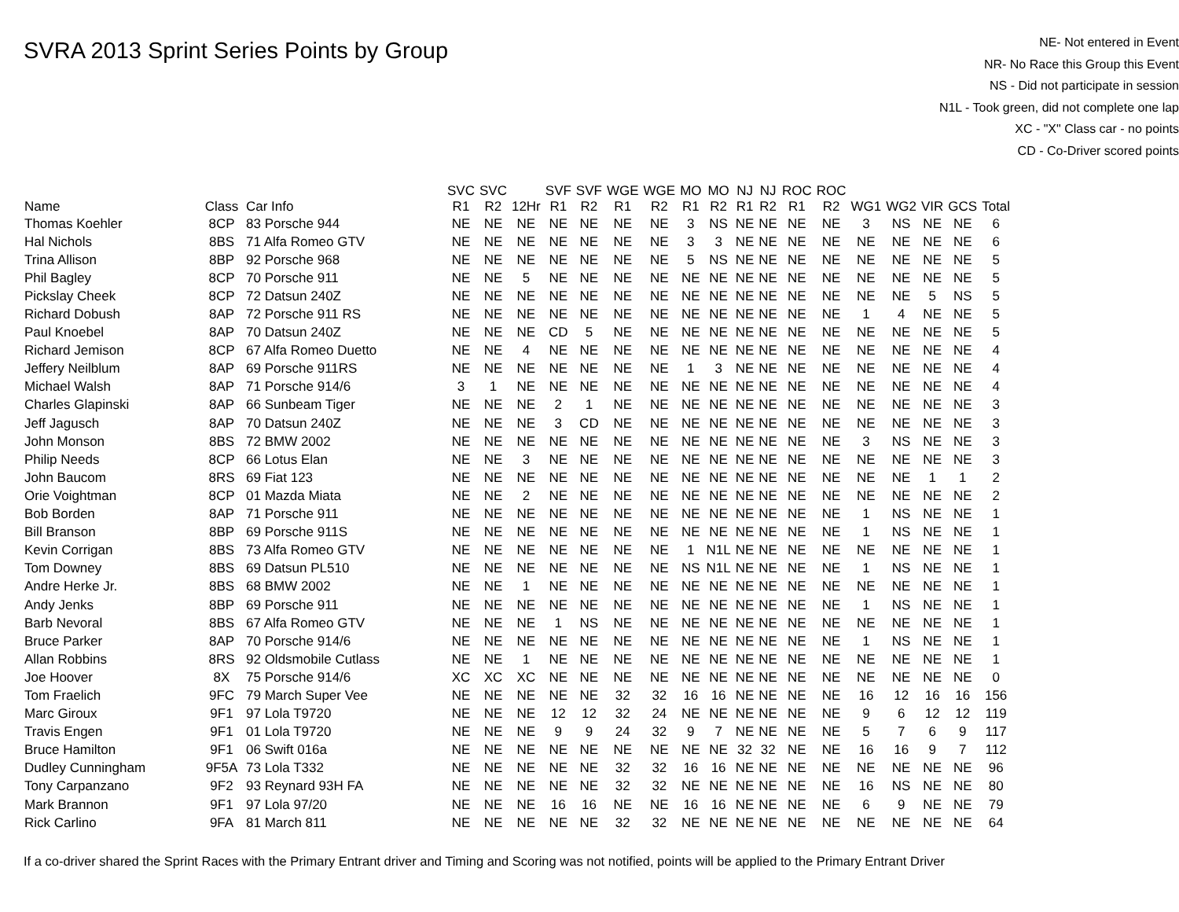SVRA 2013 Sprint Series Points by Group
NE- Not entered in Event
NR- No Race this Group this Event
NS - Did not participate in session
N1L - Took green, did not complete one lap
XC - "X" Class car - no points
CD - Co-Driver scored points
| Name | Class | Car Info | SVC R1 | SVC R2 | 12Hr | SVF R1 | SVF R2 | WGE R1 | WGE R2 | MO R1 | MO R2 | NJ R1 | NJ R2 | ROC R1 | ROC R2 | WG1 | WG2 | VIR | GCS | Total |
| --- | --- | --- | --- | --- | --- | --- | --- | --- | --- | --- | --- | --- | --- | --- | --- | --- | --- | --- | --- | --- |
| Thomas Koehler | 8CP | 83 Porsche 944 | NE | NE | NE | NE | NE | NE | NE | 3 | NS | NE | NE | NE | NE | 3 | NS | NE | NE | 6 |
| Hal Nichols | 8BS | 71 Alfa Romeo GTV | NE | NE | NE | NE | NE | NE | NE | 3 | 3 | NE | NE | NE | NE | NE | NE | NE | NE | 6 |
| Trina Allison | 8BP | 92 Porsche 968 | NE | NE | NE | NE | NE | NE | NE | 5 | NS | NE | NE | NE | NE | NE | NE | NE | NE | 5 |
| Phil Bagley | 8CP | 70 Porsche 911 | NE | NE | 5 | NE | NE | NE | NE | NE | NE | NE | NE | NE | NE | NE | NE | NE | NE | 5 |
| Pickslay Cheek | 8CP | 72 Datsun 240Z | NE | NE | NE | NE | NE | NE | NE | NE | NE | NE | NE | NE | NE | NE | NE | 5 | NS | 5 |
| Richard Dobush | 8AP | 72 Porsche 911 RS | NE | NE | NE | NE | NE | NE | NE | NE | NE | NE | NE | NE | NE | 1 | 4 | NE | NE | 5 |
| Paul Knoebel | 8AP | 70 Datsun 240Z | NE | NE | NE | CD | 5 | NE | NE | NE | NE | NE | NE | NE | NE | NE | NE | NE | NE | 5 |
| Richard Jemison | 8CP | 67 Alfa Romeo Duetto | NE | NE | 4 | NE | NE | NE | NE | NE | NE | NE | NE | NE | NE | NE | NE | NE | NE | 4 |
| Jeffery Neilblum | 8AP | 69 Porsche 911RS | NE | NE | NE | NE | NE | NE | NE | 1 | 3 | NE | NE | NE | NE | NE | NE | NE | NE | 4 |
| Michael Walsh | 8AP | 71 Porsche 914/6 | 3 | 1 | NE | NE | NE | NE | NE | NE | NE | NE | NE | NE | NE | NE | NE | NE | NE | 4 |
| Charles Glapinski | 8AP | 66 Sunbeam Tiger | NE | NE | NE | 2 | 1 | NE | NE | NE | NE | NE | NE | NE | NE | NE | NE | NE | NE | 3 |
| Jeff Jagusch | 8AP | 70 Datsun 240Z | NE | NE | NE | 3 | CD | NE | NE | NE | NE | NE | NE | NE | NE | NE | NE | NE | NE | 3 |
| John Monson | 8BS | 72 BMW 2002 | NE | NE | NE | NE | NE | NE | NE | NE | NE | NE | NE | NE | NE | 3 | NS | NE | NE | 3 |
| Philip Needs | 8CP | 66 Lotus Elan | NE | NE | 3 | NE | NE | NE | NE | NE | NE | NE | NE | NE | NE | NE | NE | NE | NE | 3 |
| John Baucom | 8RS | 69 Fiat 123 | NE | NE | NE | NE | NE | NE | NE | NE | NE | NE | NE | NE | NE | NE | NE | 1 | 1 | 2 |
| Orie Voightman | 8CP | 01 Mazda Miata | NE | NE | 2 | NE | NE | NE | NE | NE | NE | NE | NE | NE | NE | NE | NE | NE | NE | 2 |
| Bob Borden | 8AP | 71 Porsche 911 | NE | NE | NE | NE | NE | NE | NE | NE | NE | NE | NE | NE | NE | 1 | NS | NE | NE | 1 |
| Bill Branson | 8BP | 69 Porsche 911S | NE | NE | NE | NE | NE | NE | NE | NE | NE | NE | NE | NE | NE | 1 | NS | NE | NE | 1 |
| Kevin Corrigan | 8BS | 73 Alfa Romeo GTV | NE | NE | NE | NE | NE | NE | NE | 1 | N1L | NE | NE | NE | NE | NE | NE | NE | NE | 1 |
| Tom Downey | 8BS | 69 Datsun PL510 | NE | NE | NE | NE | NE | NE | NE | NS | N1L | NE | NE | NE | NE | 1 | NS | NE | NE | 1 |
| Andre Herke Jr. | 8BS | 68 BMW 2002 | NE | NE | 1 | NE | NE | NE | NE | NE | NE | NE | NE | NE | NE | NE | NE | NE | NE | 1 |
| Andy Jenks | 8BP | 69 Porsche 911 | NE | NE | NE | NE | NE | NE | NE | NE | NE | NE | NE | NE | NE | 1 | NS | NE | NE | 1 |
| Barb Nevoral | 8BS | 67 Alfa Romeo GTV | NE | NE | NE | 1 | NS | NE | NE | NE | NE | NE | NE | NE | NE | NE | NE | NE | NE | 1 |
| Bruce Parker | 8AP | 70 Porsche 914/6 | NE | NE | NE | NE | NE | NE | NE | NE | NE | NE | NE | NE | NE | 1 | NS | NE | NE | 1 |
| Allan Robbins | 8RS | 92 Oldsmobile Cutlass | NE | NE | 1 | NE | NE | NE | NE | NE | NE | NE | NE | NE | NE | NE | NE | NE | NE | 1 |
| Joe Hoover | 8X | 75 Porsche 914/6 | XC | XC | XC | NE | NE | NE | NE | NE | NE | NE | NE | NE | NE | NE | NE | NE | NE | 0 |
| Tom Fraelich | 9FC | 79 March Super Vee | NE | NE | NE | NE | NE | 32 | 32 | 16 | 16 | NE | NE | NE | NE | 16 | 12 | 16 | 16 | 156 |
| Marc Giroux | 9F1 | 97 Lola T9720 | NE | NE | NE | 12 | 12 | 32 | 24 | NE | NE | NE | NE | NE | NE | 9 | 6 | 12 | 12 | 119 |
| Travis Engen | 9F1 | 01 Lola T9720 | NE | NE | NE | 9 | 9 | 24 | 32 | 9 | 7 | NE | NE | NE | NE | 5 | 7 | 6 | 9 | 117 |
| Bruce Hamilton | 9F1 | 06 Swift 016a | NE | NE | NE | NE | NE | NE | NE | NE | NE | 32 | 32 | NE | NE | 16 | 16 | 9 | 7 | 112 |
| Dudley Cunningham | 9F5A | 73 Lola T332 | NE | NE | NE | NE | NE | 32 | 32 | 16 | 16 | NE | NE | NE | NE | NE | NE | NE | NE | 96 |
| Tony Carpanzano | 9F2 | 93 Reynard 93H FA | NE | NE | NE | NE | NE | 32 | 32 | NE | NE | NE | NE | NE | NE | 16 | NS | NE | NE | 80 |
| Mark Brannon | 9F1 | 97 Lola 97/20 | NE | NE | NE | 16 | 16 | NE | NE | 16 | 16 | NE | NE | NE | NE | 6 | 9 | NE | NE | 79 |
| Rick Carlino | 9FA | 81 March 811 | NE | NE | NE | NE | NE | 32 | 32 | NE | NE | NE | NE | NE | NE | NE | NE | NE | NE | 64 |
If a co-driver shared the Sprint Races with the Primary Entrant driver and Timing and Scoring was not notified, points will be applied to the Primary Entrant Driver